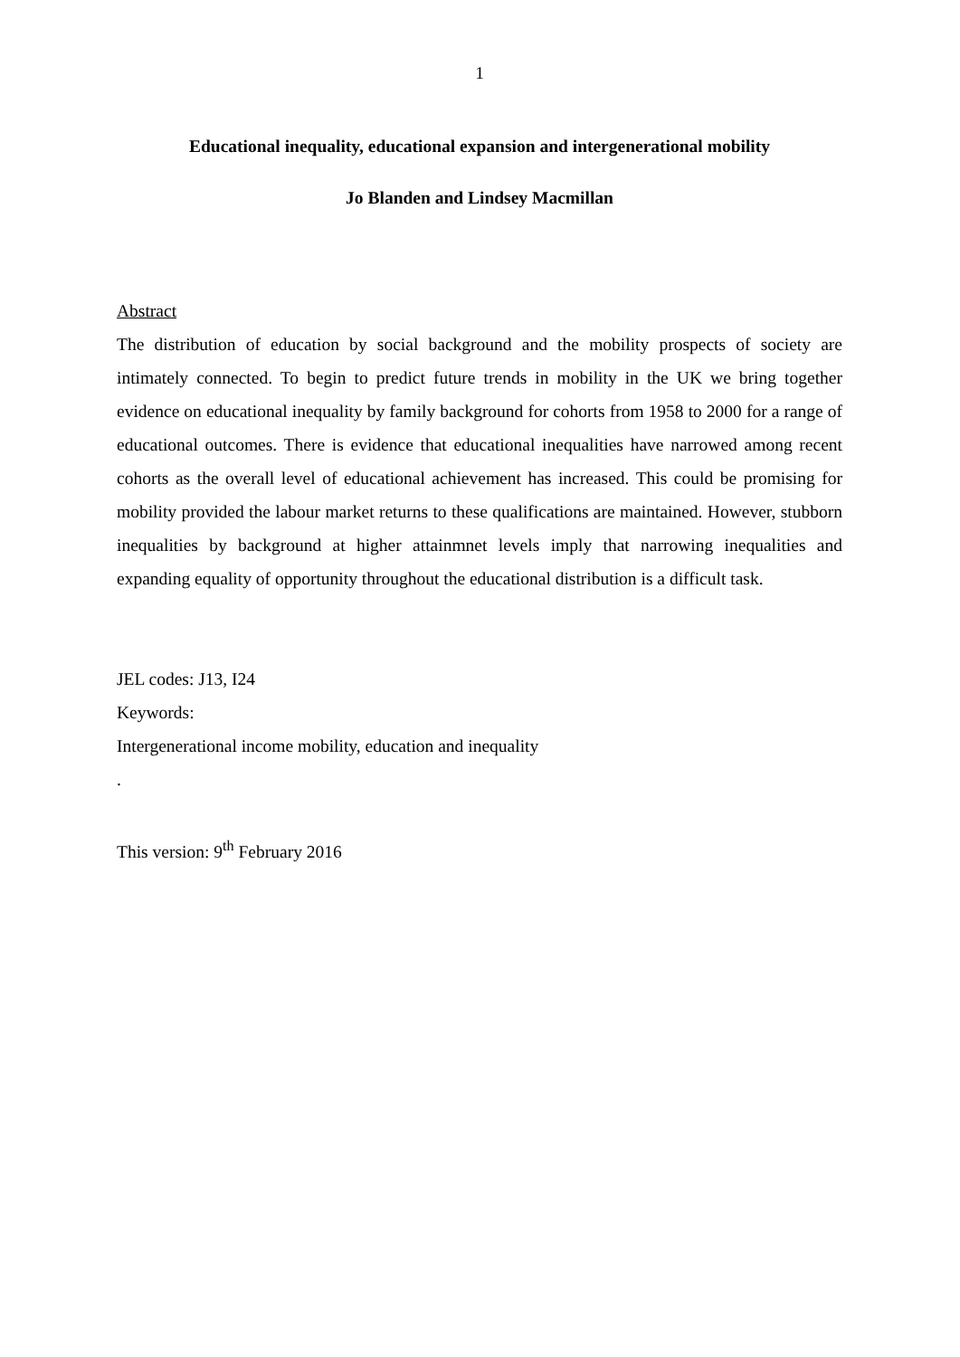1
Educational inequality, educational expansion and intergenerational mobility
Jo Blanden and Lindsey Macmillan
Abstract
The distribution of education by social background and the mobility prospects of society are intimately connected. To begin to predict future trends in mobility in the UK we bring together evidence on educational inequality by family background for cohorts from 1958 to 2000 for a range of educational outcomes. There is evidence that educational inequalities have narrowed among recent cohorts as the overall level of educational achievement has increased. This could be promising for mobility provided the labour market returns to these qualifications are maintained. However, stubborn inequalities by background at higher attainmnet levels imply that narrowing inequalities and expanding equality of opportunity throughout the educational distribution is a difficult task.
JEL codes: J13, I24
Keywords:
Intergenerational income mobility, education and inequality
.
This version: 9<sup>th</sup> February 2016